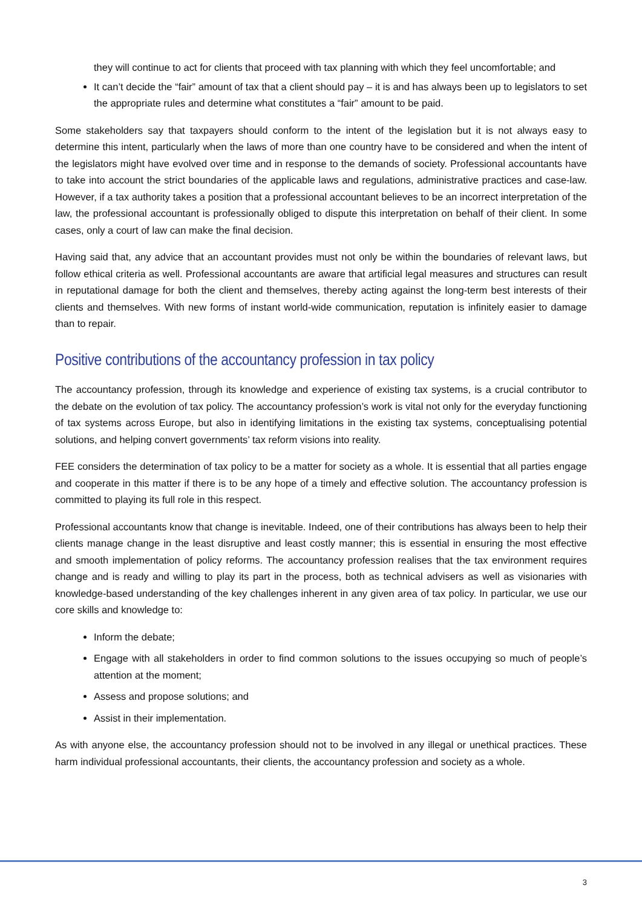they will continue to act for clients that proceed with tax planning with which they feel uncomfortable; and
It can’t decide the “fair” amount of tax that a client should pay – it is and has always been up to legislators to set the appropriate rules and determine what constitutes a “fair” amount to be paid.
Some stakeholders say that taxpayers should conform to the intent of the legislation but it is not always easy to determine this intent, particularly when the laws of more than one country have to be considered and when the intent of the legislators might have evolved over time and in response to the demands of society. Professional accountants have to take into account the strict boundaries of the applicable laws and regulations, administrative practices and case-law. However, if a tax authority takes a position that a professional accountant believes to be an incorrect interpretation of the law, the professional accountant is professionally obliged to dispute this interpretation on behalf of their client. In some cases, only a court of law can make the final decision.
Having said that, any advice that an accountant provides must not only be within the boundaries of relevant laws, but follow ethical criteria as well. Professional accountants are aware that artificial legal measures and structures can result in reputational damage for both the client and themselves, thereby acting against the long-term best interests of their clients and themselves. With new forms of instant world-wide communication, reputation is infinitely easier to damage than to repair.
Positive contributions of the accountancy profession in tax policy
The accountancy profession, through its knowledge and experience of existing tax systems, is a crucial contributor to the debate on the evolution of tax policy. The accountancy profession’s work is vital not only for the everyday functioning of tax systems across Europe, but also in identifying limitations in the existing tax systems, conceptualising potential solutions, and helping convert governments’ tax reform visions into reality.
FEE considers the determination of tax policy to be a matter for society as a whole. It is essential that all parties engage and cooperate in this matter if there is to be any hope of a timely and effective solution. The accountancy profession is committed to playing its full role in this respect.
Professional accountants know that change is inevitable. Indeed, one of their contributions has always been to help their clients manage change in the least disruptive and least costly manner; this is essential in ensuring the most effective and smooth implementation of policy reforms. The accountancy profession realises that the tax environment requires change and is ready and willing to play its part in the process, both as technical advisers as well as visionaries with knowledge-based understanding of the key challenges inherent in any given area of tax policy. In particular, we use our core skills and knowledge to:
Inform the debate;
Engage with all stakeholders in order to find common solutions to the issues occupying so much of people’s attention at the moment;
Assess and propose solutions; and
Assist in their implementation.
As with anyone else, the accountancy profession should not to be involved in any illegal or unethical practices. These harm individual professional accountants, their clients, the accountancy profession and society as a whole.
3